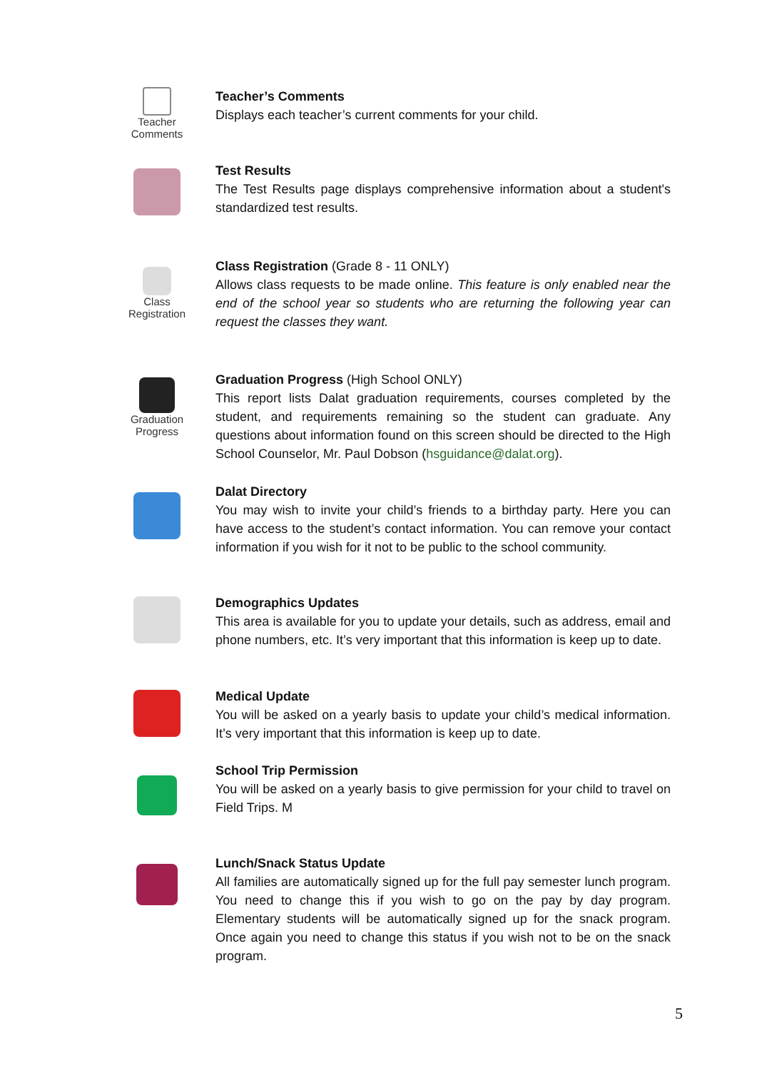Teacher Comments
Teacher’s Comments
Displays each teacher’s current comments for your child.
Test Results
The Test Results page displays comprehensive information about a student's standardized test results.
Class Registration
Class Registration (Grade 8 - 11 ONLY)
Allows class requests to be made online. This feature is only enabled near the end of the school year so students who are returning the following year can request the classes they want.
Graduation Progress
Graduation Progress (High School ONLY)
This report lists Dalat graduation requirements, courses completed by the student, and requirements remaining so the student can graduate. Any questions about information found on this screen should be directed to the High School Counselor, Mr. Paul Dobson (hsguidance@dalat.org).
Dalat Directory
You may wish to invite your child’s friends to a birthday party. Here you can have access to the student’s contact information. You can remove your contact information if you wish for it not to be public to the school community.
Demographics Updates
This area is available for you to update your details, such as address, email and phone numbers, etc. It’s very important that this information is keep up to date.
Medical Update
You will be asked on a yearly basis to update your child’s medical information. It’s very important that this information is keep up to date.
School Trip Permission
You will be asked on a yearly basis to give permission for your child to travel on Field Trips. M
Lunch/Snack Status Update
All families are automatically signed up for the full pay semester lunch program. You need to change this if you wish to go on the pay by day program. Elementary students will be automatically signed up for the snack program. Once again you need to change this status if you wish not to be on the snack program.
5